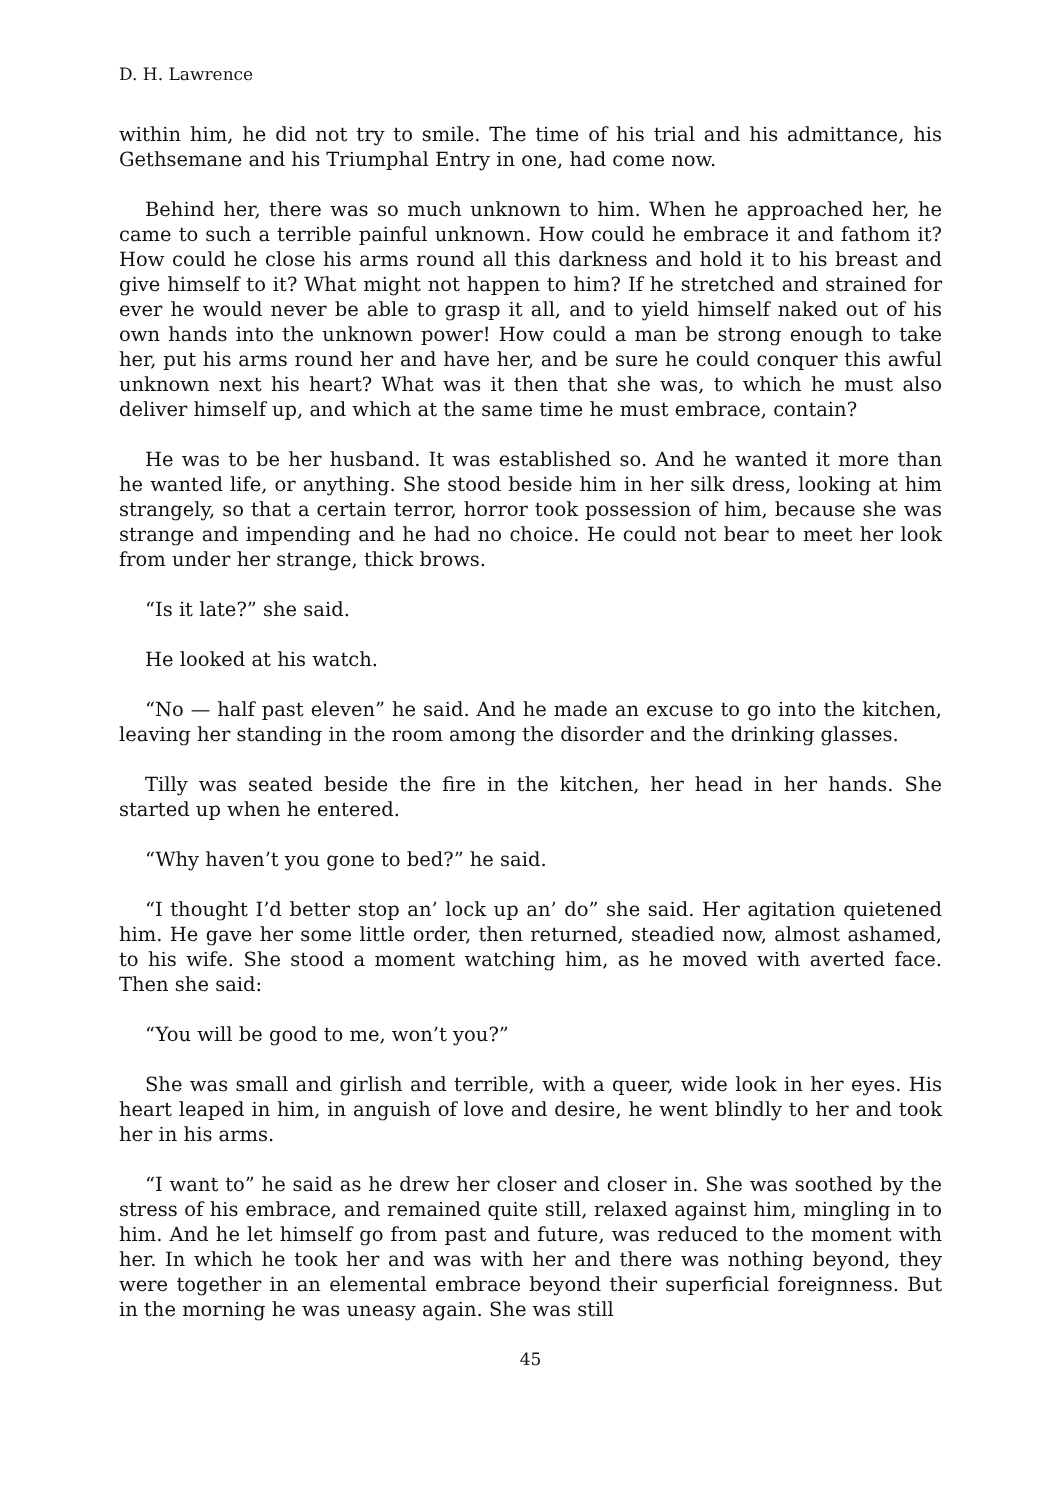D. H. Lawrence
within him, he did not try to smile. The time of his trial and his admittance, his Gethsemane and his Triumphal Entry in one, had come now.
Behind her, there was so much unknown to him. When he approached her, he came to such a terrible painful unknown. How could he embrace it and fathom it? How could he close his arms round all this darkness and hold it to his breast and give himself to it? What might not happen to him? If he stretched and strained for ever he would never be able to grasp it all, and to yield himself naked out of his own hands into the unknown power! How could a man be strong enough to take her, put his arms round her and have her, and be sure he could conquer this awful unknown next his heart? What was it then that she was, to which he must also deliver himself up, and which at the same time he must embrace, contain?
He was to be her husband. It was established so. And he wanted it more than he wanted life, or anything. She stood beside him in her silk dress, looking at him strangely, so that a certain terror, horror took possession of him, because she was strange and impending and he had no choice. He could not bear to meet her look from under her strange, thick brows.
“Is it late?” she said.
He looked at his watch.
“No — half past eleven” he said. And he made an excuse to go into the kitchen, leaving her standing in the room among the disorder and the drinking glasses.
Tilly was seated beside the fire in the kitchen, her head in her hands. She started up when he entered.
“Why haven’t you gone to bed?” he said.
“I thought I’d better stop an’ lock up an’ do” she said. Her agitation quietened him. He gave her some little order, then returned, steadied now, almost ashamed, to his wife. She stood a moment watching him, as he moved with averted face. Then she said:
“You will be good to me, won’t you?”
She was small and girlish and terrible, with a queer, wide look in her eyes. His heart leaped in him, in anguish of love and desire, he went blindly to her and took her in his arms.
“I want to” he said as he drew her closer and closer in. She was soothed by the stress of his embrace, and remained quite still, relaxed against him, mingling in to him. And he let himself go from past and future, was reduced to the moment with her. In which he took her and was with her and there was nothing beyond, they were together in an elemental embrace beyond their superficial foreignness. But in the morning he was uneasy again. She was still
45